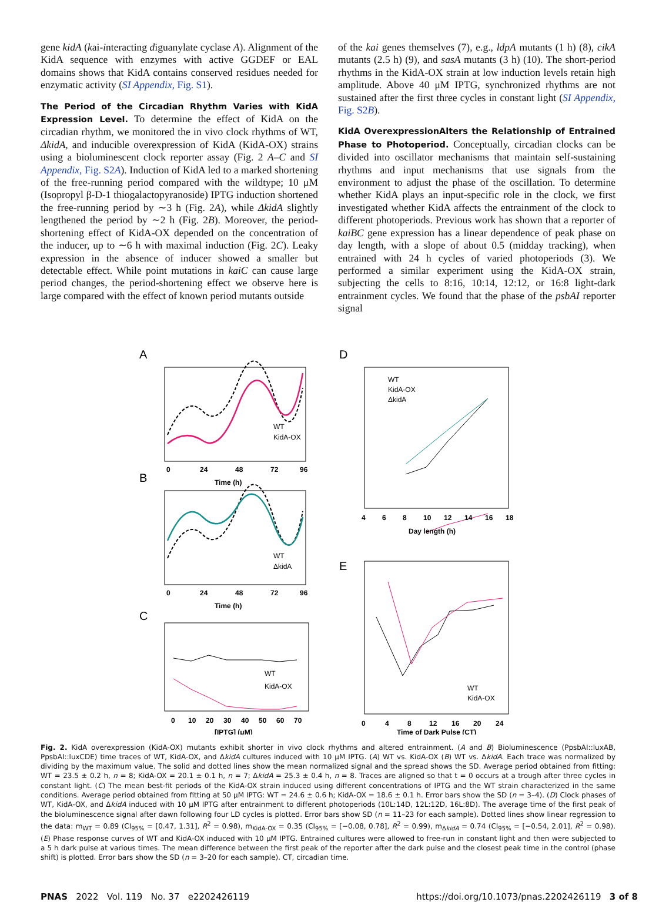gene kidA (kai-interacting diguanylate cyclase A). Alignment of the KidA sequence with enzymes with active GGDEF or EAL domains shows that KidA contains conserved residues needed for enzymatic activity (SI Appendix, Fig. S1).
The Period of the Circadian Rhythm Varies with KidA Expression Level.
To determine the effect of KidA on the circadian rhythm, we monitored the in vivo clock rhythms of WT, ΔkidA, and inducible overexpression of KidA (KidA-OX) strains using a bioluminescent clock reporter assay (Fig. 2 A–C and SI Appendix, Fig. S2A). Induction of KidA led to a marked shortening of the free-running period compared with the wildtype; 10 μM (Isopropyl β-D-1 thiogalactopyranoside) IPTG induction shortened the free-running period by ∼3 h (Fig. 2A), while ΔkidA slightly lengthened the period by ∼2 h (Fig. 2B). Moreover, the period-shortening effect of KidA-OX depended on the concentration of the inducer, up to ∼6 h with maximal induction (Fig. 2C). Leaky expression in the absence of inducer showed a smaller but detectable effect. While point mutations in kaiC can cause large period changes, the period-shortening effect we observe here is large compared with the effect of known period mutants outside
of the kai genes themselves (7), e.g., ldpA mutants (1 h) (8), cikA mutants (2.5 h) (9), and sasA mutants (3 h) (10). The short-period rhythms in the KidA-OX strain at low induction levels retain high amplitude. Above 40 μM IPTG, synchronized rhythms are not sustained after the first three cycles in constant light (SI Appendix, Fig. S2B).
KidA OverexpressionAlters the Relationship of Entrained Phase to Photoperiod.
Conceptually, circadian clocks can be divided into oscillator mechanisms that maintain self-sustaining rhythms and input mechanisms that use signals from the environment to adjust the phase of the oscillation. To determine whether KidA plays an input-specific role in the clock, we first investigated whether KidA affects the entrainment of the clock to different photoperiods. Previous work has shown that a reporter of kaiBC gene expression has a linear dependence of peak phase on day length, with a slope of about 0.5 (midday tracking), when entrained with 24 h cycles of varied photoperiods (3). We performed a similar experiment using the KidA-OX strain, subjecting the cells to 8:16, 10:14, 12:12, or 16:8 light-dark entrainment cycles. We found that the phase of the psbAI reporter signal
A
WT
KidA-OX
0
24
48
72
96
Time (h)
B
WT
ΔkidA
0
24
48
72
96
Time (h)
C
WT
KidA-OX
0
10
20
30
40
50
60
70
[IPTG] (μM)
D
WT
KidA-OX
ΔkidA
4
6
8
10
12
14
16
18
Day length (h)
E
WT
KidA-OX
0
4
8
12
16
20
24
Time of Dark Pulse (CT)
Fig. 2. KidA overexpression (KidA-OX) mutants exhibit shorter in vivo clock rhythms and altered entrainment. (A and B) Bioluminescence (PpsbAI::luxAB, PpsbAI::luxCDE) time traces of WT, KidA-OX, and ΔkidA cultures induced with 10 μM IPTG. (A) WT vs. KidA-OX (B) WT vs. ΔkidA. Each trace was normalized by dividing by the maximum value. The solid and dotted lines show the mean normalized signal and the spread shows the SD. Average period obtained from fitting: WT = 23.5 ± 0.2 h, n = 8; KidA-OX = 20.1 ± 0.1 h, n = 7; ΔkidA = 25.3 ± 0.4 h, n = 8. Traces are aligned so that t = 0 occurs at a trough after three cycles in constant light. (C) The mean best-fit periods of the KidA-OX strain induced using different concentrations of IPTG and the WT strain characterized in the same conditions. Average period obtained from fitting at 50 μM IPTG: WT = 24.6 ± 0.6 h; KidA-OX = 18.6 ± 0.1 h. Error bars show the SD (n = 3–4). (D) Clock phases of WT, KidA-OX, and ΔkidA induced with 10 μM IPTG after entrainment to different photoperiods (10L:14D, 12L:12D, 16L:8D). The average time of the first peak of the bioluminescence signal after dawn following four LD cycles is plotted. Error bars show SD (n = 11–23 for each sample). Dotted lines show linear regression to the data: m<sub>WT</sub> = 0.89 (CI<sub>95%</sub> = [0.47, 1.31], R<sup>2</sup> = 0.98), m<sub>KidA-OX</sub> = 0.35 (CI<sub>95%</sub> = [−0.08, 0.78], R<sup>2</sup> = 0.99), m<sub>ΔkidA</sub> = 0.74 (CI<sub>95%</sub> = [−0.54, 2.01], R<sup>2</sup> = 0.98). (E) Phase response curves of WT and KidA-OX induced with 10 μM IPTG. Entrained cultures were allowed to free-run in constant light and then were subjected to a 5 h dark pulse at various times. The mean difference between the first peak of the reporter after the dark pulse and the closest peak time in the control (phase shift) is plotted. Error bars show the SD (n = 3–20 for each sample). CT, circadian time.
PNAS 2022 Vol. 119 No. 37 e2202426119 https://doi.org/10.1073/pnas.2202426119 3 of 8